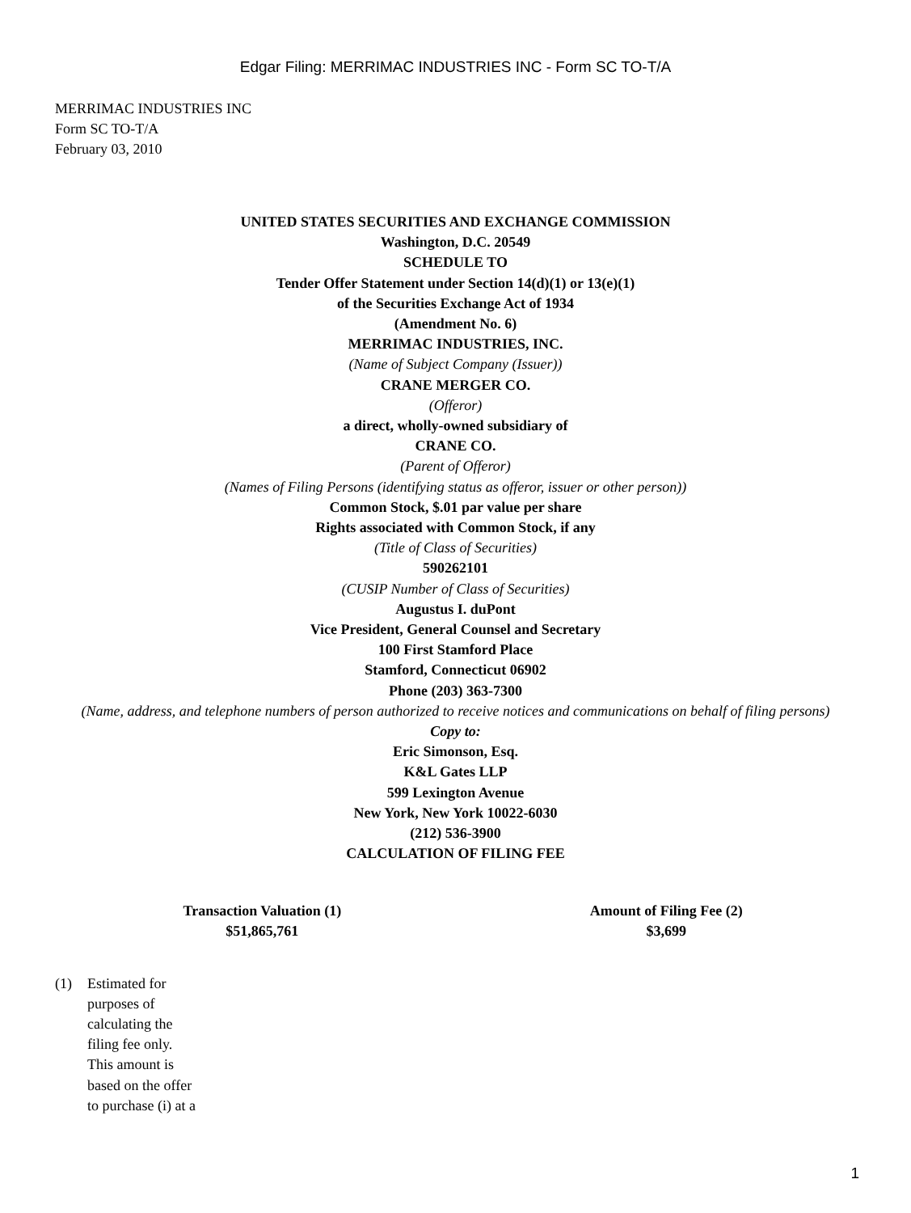Edgar Filing: MERRIMAC INDUSTRIES INC - Form SC TO-T/A
MERRIMAC INDUSTRIES INC
Form SC TO-T/A
February 03, 2010
UNITED STATES SECURITIES AND EXCHANGE COMMISSION
Washington, D.C. 20549
SCHEDULE TO
Tender Offer Statement under Section 14(d)(1) or 13(e)(1)
of the Securities Exchange Act of 1934
(Amendment No. 6)
MERRIMAC INDUSTRIES, INC.
(Name of Subject Company (Issuer))
CRANE MERGER CO.
(Offeror)
a direct, wholly-owned subsidiary of
CRANE CO.
(Parent of Offeror)
(Names of Filing Persons (identifying status as offeror, issuer or other person))
Common Stock, $.01 par value per share
Rights associated with Common Stock, if any
(Title of Class of Securities)
590262101
(CUSIP Number of Class of Securities)
Augustus I. duPont
Vice President, General Counsel and Secretary
100 First Stamford Place
Stamford, Connecticut 06902
Phone (203) 363-7300
(Name, address, and telephone numbers of person authorized to receive notices and communications on behalf of filing persons)
Copy to:
Eric Simonson, Esq.
K&L Gates LLP
599 Lexington Avenue
New York, New York 10022-6030
(212) 536-3900
CALCULATION OF FILING FEE
| Transaction Valuation (1) | Amount of Filing Fee (2) |
| --- | --- |
| $51,865,761 | $3,699 |
(1) Estimated for purposes of calculating the filing fee only. This amount is based on the offer to purchase (i) at a
1